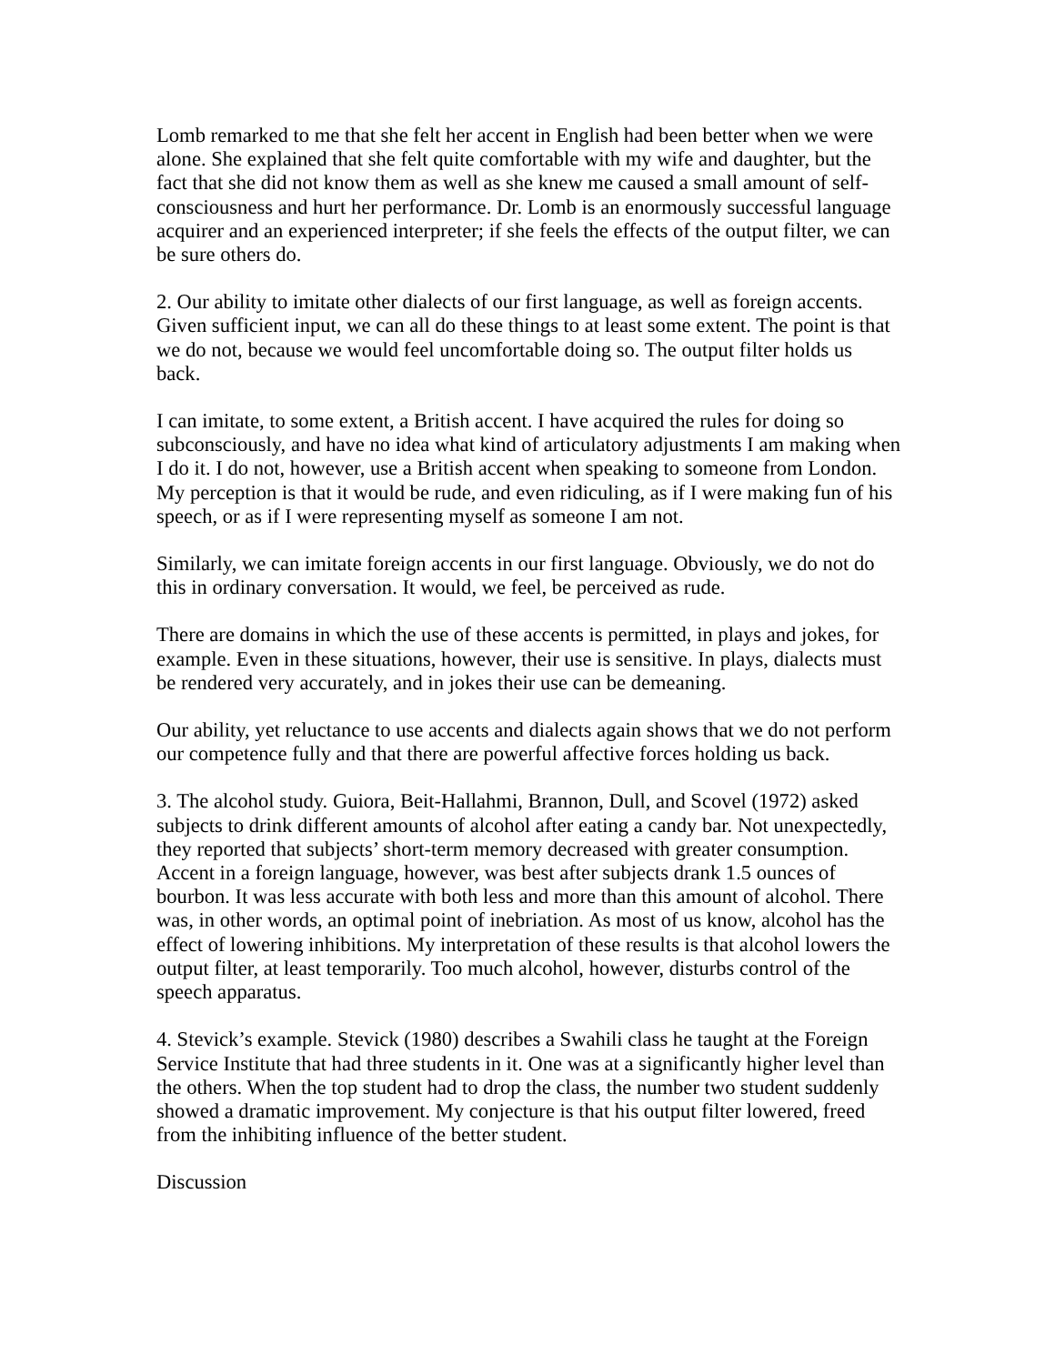Lomb remarked to me that she felt her accent in English had been better when we were alone. She explained that she felt quite comfortable with my wife and daughter, but the fact that she did not know them as well as she knew me caused a small amount of self-consciousness and hurt her performance. Dr. Lomb is an enormously successful language acquirer and an experienced interpreter; if she feels the effects of the output filter, we can be sure others do.
2. Our ability to imitate other dialects of our first language, as well as foreign accents. Given sufficient input, we can all do these things to at least some extent. The point is that we do not, because we would feel uncomfortable doing so. The output filter holds us back.
I can imitate, to some extent, a British accent. I have acquired the rules for doing so subconsciously, and have no idea what kind of articulatory adjustments I am making when I do it. I do not, however, use a British accent when speaking to someone from London. My perception is that it would be rude, and even ridiculing, as if I were making fun of his speech, or as if I were representing myself as someone I am not.
Similarly, we can imitate foreign accents in our first language. Obviously, we do not do this in ordinary conversation. It would, we feel, be perceived as rude.
There are domains in which the use of these accents is permitted, in plays and jokes, for example. Even in these situations, however, their use is sensitive. In plays, dialects must be rendered very accurately, and in jokes their use can be demeaning.
Our ability, yet reluctance to use accents and dialects again shows that we do not perform our competence fully and that there are powerful affective forces holding us back.
3. The alcohol study. Guiora, Beit-Hallahmi, Brannon, Dull, and Scovel (1972) asked subjects to drink different amounts of alcohol after eating a candy bar. Not unexpectedly, they reported that subjects’ short-term memory decreased with greater consumption. Accent in a foreign language, however, was best after subjects drank 1.5 ounces of bourbon. It was less accurate with both less and more than this amount of alcohol. There was, in other words, an optimal point of inebriation. As most of us know, alcohol has the effect of lowering inhibitions. My interpretation of these results is that alcohol lowers the output filter, at least temporarily. Too much alcohol, however, disturbs control of the speech apparatus.
4. Stevick’s example. Stevick (1980) describes a Swahili class he taught at the Foreign Service Institute that had three students in it. One was at a significantly higher level than the others. When the top student had to drop the class, the number two student suddenly showed a dramatic improvement. My conjecture is that his output filter lowered, freed from the inhibiting influence of the better student.
Discussion